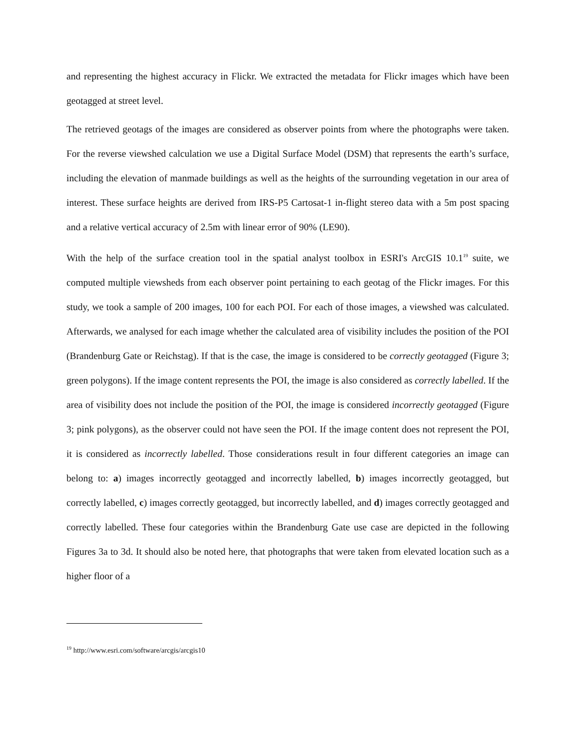and representing the highest accuracy in Flickr. We extracted the metadata for Flickr images which have been geotagged at street level.
The retrieved geotags of the images are considered as observer points from where the photographs were taken. For the reverse viewshed calculation we use a Digital Surface Model (DSM) that represents the earth’s surface, including the elevation of manmade buildings as well as the heights of the surrounding vegetation in our area of interest. These surface heights are derived from IRS-P5 Cartosat-1 in-flight stereo data with a 5m post spacing and a relative vertical accuracy of 2.5m with linear error of 90% (LE90).
With the help of the surface creation tool in the spatial analyst toolbox in ESRI's ArcGIS 10.1<sup>19</sup> suite, we computed multiple viewsheds from each observer point pertaining to each geotag of the Flickr images. For this study, we took a sample of 200 images, 100 for each POI. For each of those images, a viewshed was calculated. Afterwards, we analysed for each image whether the calculated area of visibility includes the position of the POI (Brandenburg Gate or Reichstag). If that is the case, the image is considered to be correctly geotagged (Figure 3; green polygons). If the image content represents the POI, the image is also considered as correctly labelled. If the area of visibility does not include the position of the POI, the image is considered incorrectly geotagged (Figure 3; pink polygons), as the observer could not have seen the POI. If the image content does not represent the POI, it is considered as incorrectly labelled. Those considerations result in four different categories an image can belong to: a) images incorrectly geotagged and incorrectly labelled, b) images incorrectly geotagged, but correctly labelled, c) images correctly geotagged, but incorrectly labelled, and d) images correctly geotagged and correctly labelled. These four categories within the Brandenburg Gate use case are depicted in the following Figures 3a to 3d. It should also be noted here, that photographs that were taken from elevated location such as a higher floor of a
<sup>19</sup> http://www.esri.com/software/arcgis/arcgis10